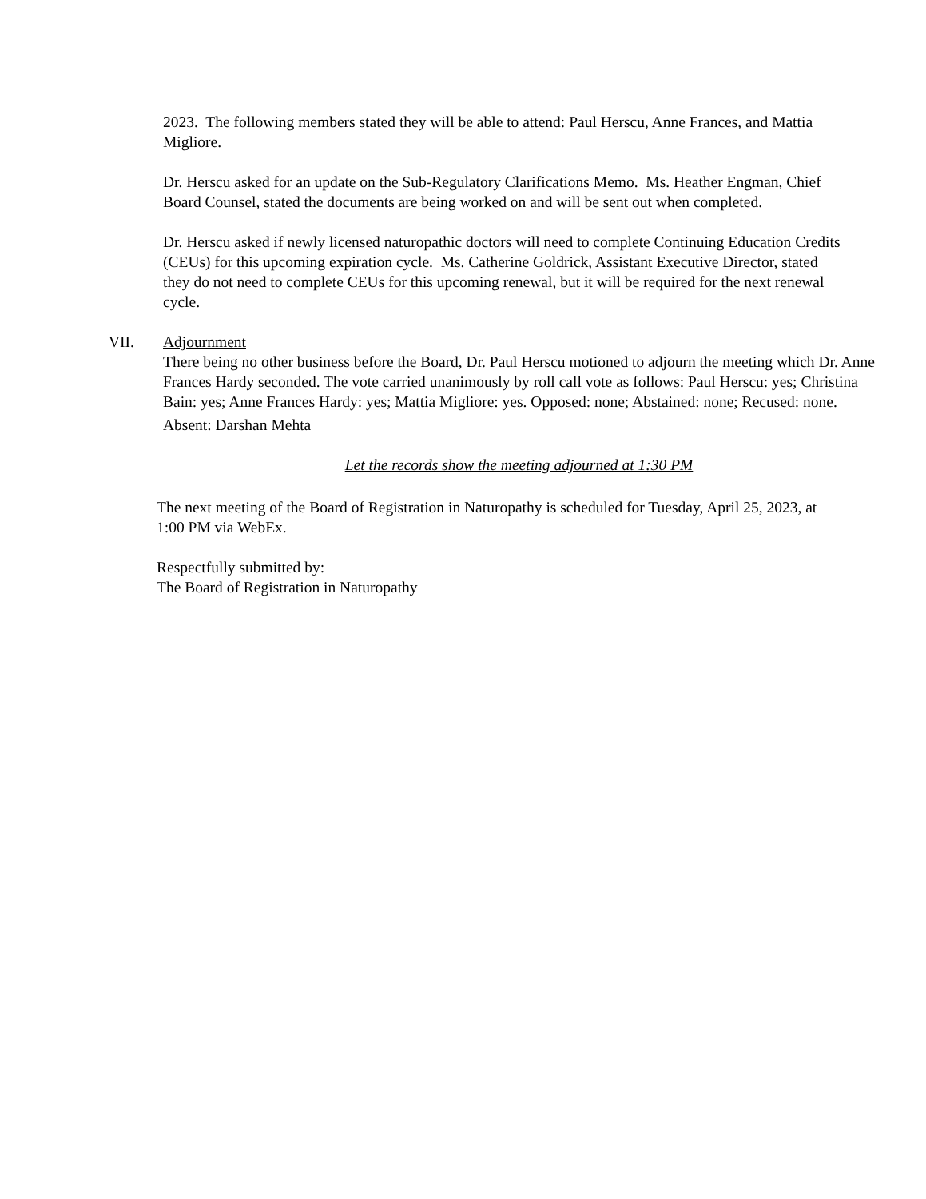2023. The following members stated they will be able to attend: Paul Herscu, Anne Frances, and Mattia Migliore.
Dr. Herscu asked for an update on the Sub-Regulatory Clarifications Memo. Ms. Heather Engman, Chief Board Counsel, stated the documents are being worked on and will be sent out when completed.
Dr. Herscu asked if newly licensed naturopathic doctors will need to complete Continuing Education Credits (CEUs) for this upcoming expiration cycle. Ms. Catherine Goldrick, Assistant Executive Director, stated they do not need to complete CEUs for this upcoming renewal, but it will be required for the next renewal cycle.
VII. Adjournment
There being no other business before the Board, Dr. Paul Herscu motioned to adjourn the meeting which Dr. Anne Frances Hardy seconded. The vote carried unanimously by roll call vote as follows: Paul Herscu: yes; Christina Bain: yes; Anne Frances Hardy: yes; Mattia Migliore: yes. Opposed: none; Abstained: none; Recused: none.
Absent: Darshan Mehta
Let the records show the meeting adjourned at 1:30 PM
The next meeting of the Board of Registration in Naturopathy is scheduled for Tuesday, April 25, 2023, at 1:00 PM via WebEx.
Respectfully submitted by:
The Board of Registration in Naturopathy